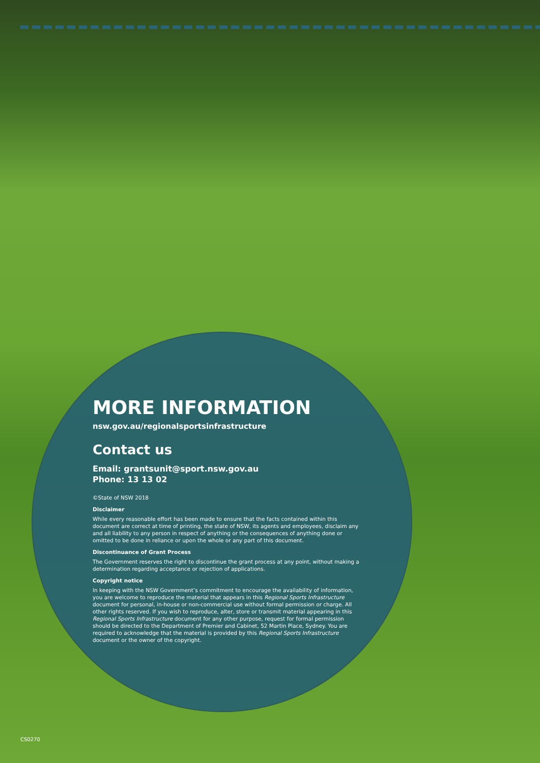MORE INFORMATION
nsw.gov.au/regionalsportsinfrastructure
Contact us
Email: grantsunit@sport.nsw.gov.au
Phone: 13 13 02
©State of NSW 2018
Disclaimer
While every reasonable effort has been made to ensure that the facts contained within this document are correct at time of printing, the state of NSW, its agents and employees, disclaim any and all liability to any person in respect of anything or the consequences of anything done or omitted to be done in reliance or upon the whole or any part of this document.
Discontinuance of Grant Process
The Government reserves the right to discontinue the grant process at any point, without making a determination regarding acceptance or rejection of applications.
Copyright notice
In keeping with the NSW Government’s commitment to encourage the availability of information, you are welcome to reproduce the material that appears in this Regional Sports Infrastructure document for personal, in-house or non-commercial use without formal permission or charge. All other rights reserved. If you wish to reproduce, alter, store or transmit material appearing in this Regional Sports Infrastructure document for any other purpose, request for formal permission should be directed to the Department of Premier and Cabinet, 52 Martin Place, Sydney. You are required to acknowledge that the material is provided by this Regional Sports Infrastructure document or the owner of the copyright.
CS0270